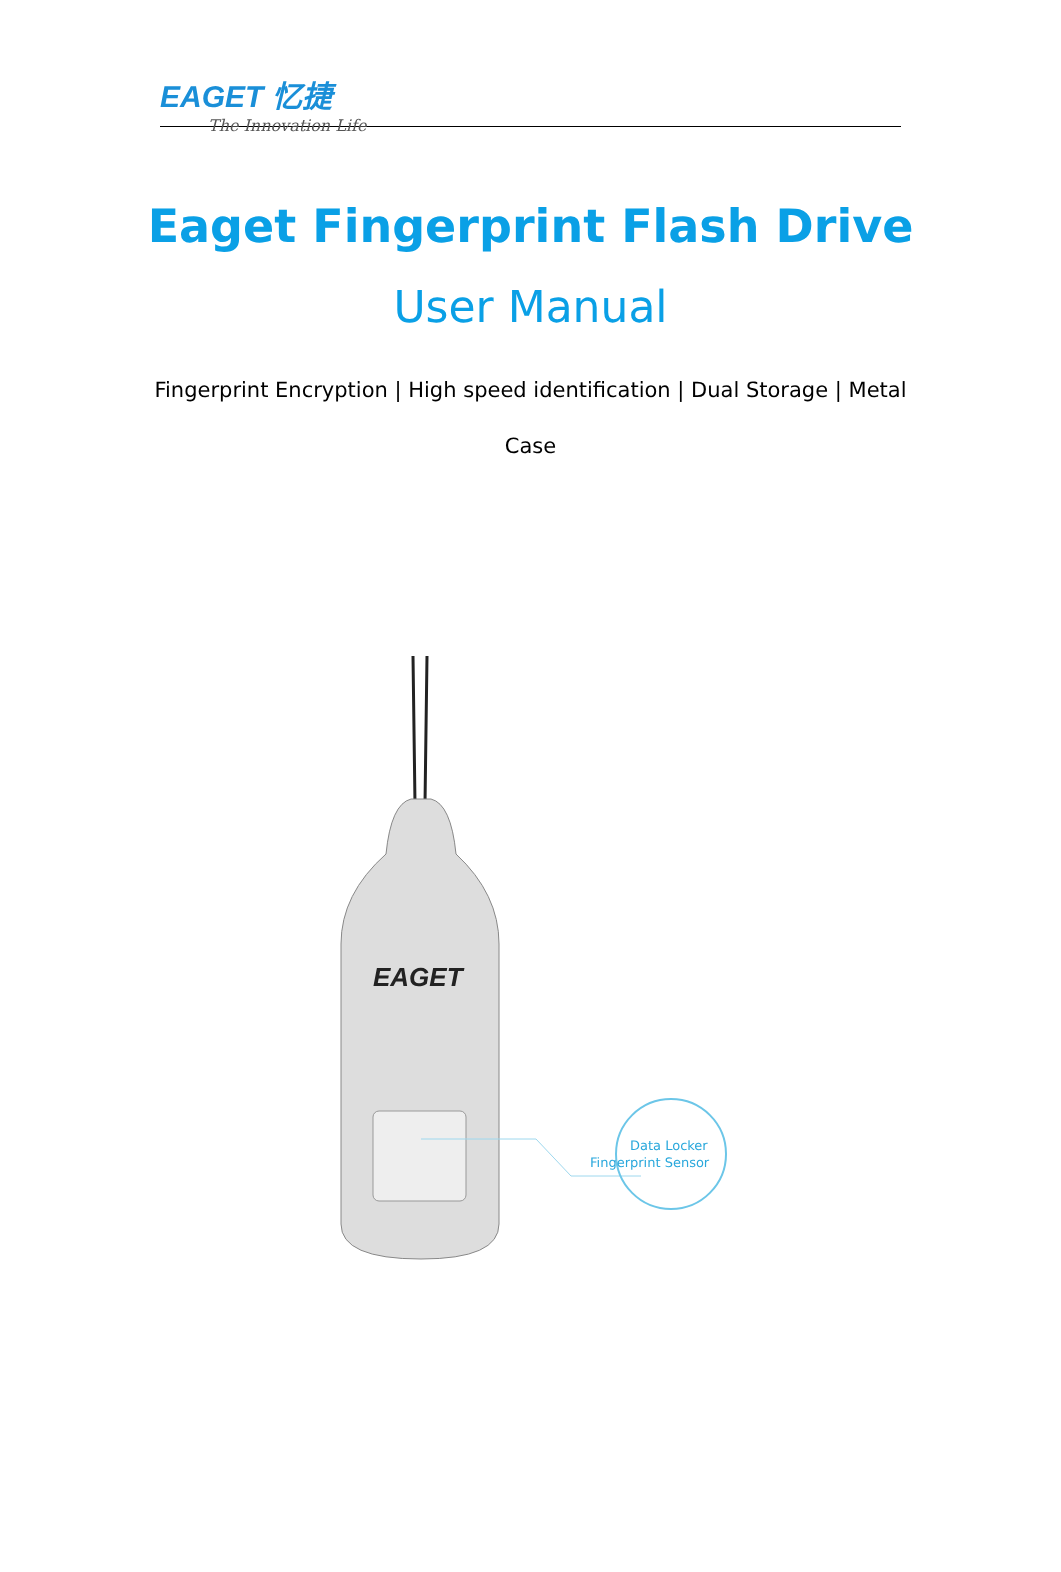EAGET 忆捷
The Innovation Life
Eaget Fingerprint Flash Drive
User Manual
Fingerprint Encryption | High speed identification | Dual Storage | Metal Case
EAGET
Data Locker
Fingerprint Sensor